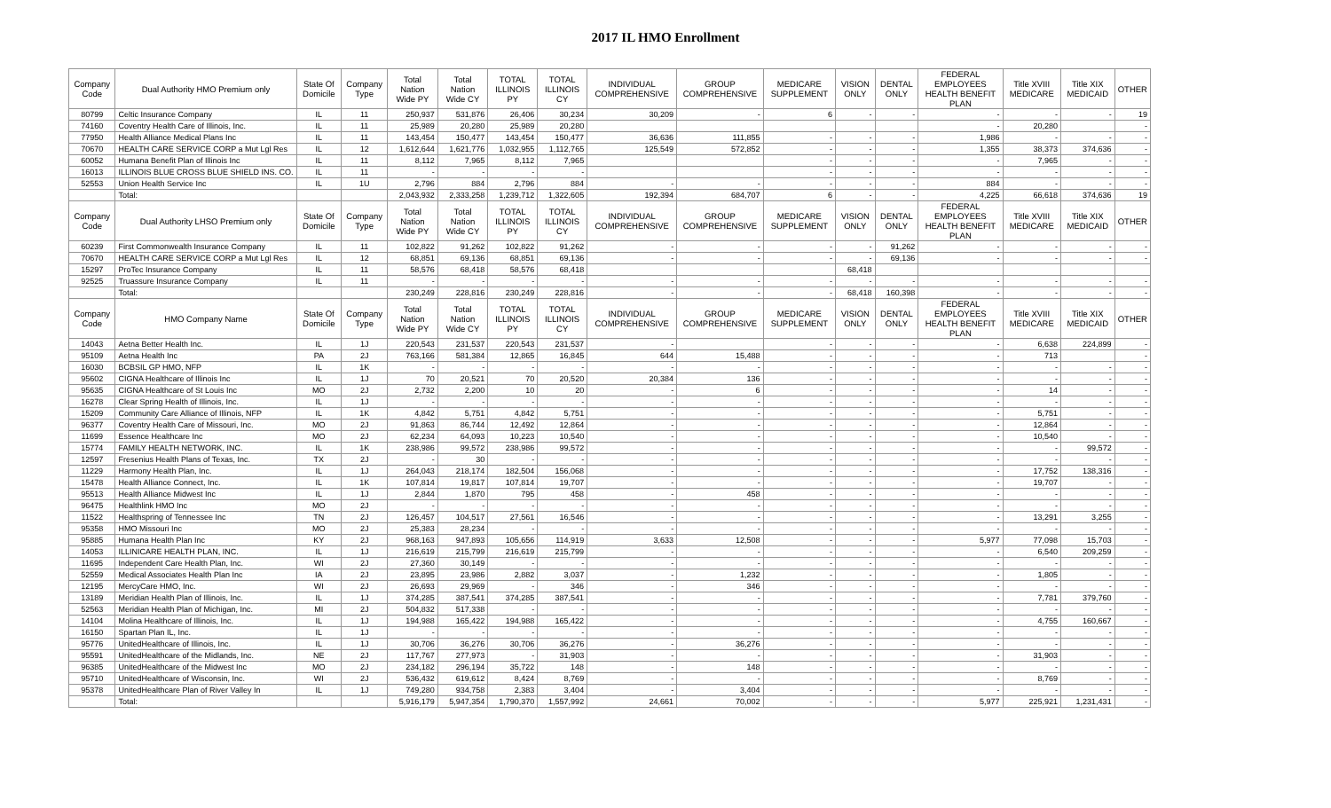2017 IL HMO Enrollment
| Company Code | Dual Authority HMO Premium only | State Of Domicile | Company Type | Total Nation Wide PY | Total Nation Wide CY | TOTAL ILLINOIS PY | TOTAL ILLINOIS CY | INDIVIDUAL COMPREHENSIVE | GROUP COMPREHENSIVE | MEDICARE SUPPLEMENT | VISION ONLY | DENTAL ONLY | FEDERAL EMPLOYEES HEALTH BENEFIT PLAN | Title XVIII MEDICARE | Title XIX MEDICAID | OTHER |
| --- | --- | --- | --- | --- | --- | --- | --- | --- | --- | --- | --- | --- | --- | --- | --- | --- |
| 80799 | Celtic Insurance Company | IL | 11 | 250,937 | 531,876 | 26,406 | 30,234 | 30,209 | - | 6 | - | - | - | - | - | 19 |
| 74160 | Coventry Health Care of Illinois, Inc. | IL | 11 | 25,989 | 20,280 | 25,989 | 20,280 | | | | | | - | 20,280 | | - |
| 77950 | Health Alliance Medical Plans Inc | IL | 11 | 143,454 | 150,477 | 143,454 | 150,477 | 36,636 | 111,855 | - | - | - | 1,986 | - | - | - |
| 70670 | HEALTH CARE SERVICE CORP a Mut Lgl Res | IL | 12 | 1,612,644 | 1,621,776 | 1,032,955 | 1,112,765 | 125,549 | 572,852 | - | - | - | 1,355 | 38,373 | 374,636 | - |
| 60052 | Humana Benefit Plan of Illinois Inc | IL | 11 | 8,112 | 7,965 | 8,112 | 7,965 | | | - | - | - | - | 7,965 | - | - |
| 16013 | ILLINOIS BLUE CROSS BLUE SHIELD INS. CO. | IL | 11 | - | - | - | - | | | - | - | - | - | - | - | - |
| 52553 | Union Health Service Inc | IL | 1U | 2,796 | 884 | 2,796 | 884 | - | - | - | - | - | 884 | - | - | - |
| | Total: | | | 2,043,932 | 2,333,258 | 1,239,712 | 1,322,605 | 192,394 | 684,707 | 6 | - | - | 4,225 | 66,618 | 374,636 | 19 |
| Company Code | Dual Authority LHSO Premium only | State Of Domicile | Company Type | Total Nation Wide PY | Total Nation Wide CY | TOTAL ILLINOIS PY | TOTAL ILLINOIS CY | INDIVIDUAL COMPREHENSIVE | GROUP COMPREHENSIVE | MEDICARE SUPPLEMENT | VISION ONLY | DENTAL ONLY | FEDERAL EMPLOYEES HEALTH BENEFIT PLAN | Title XVIII MEDICARE | Title XIX MEDICAID | OTHER |
| 60239 | First Commonwealth Insurance Company | IL | 11 | 102,822 | 91,262 | 102,822 | 91,262 | - | - | - | - | 91,262 | - | - | - | - |
| 70670 | HEALTH CARE SERVICE CORP a Mut Lgl Res | IL | 12 | 68,851 | 69,136 | 68,851 | 69,136 | - | - | - | - | 69,136 | - | - | - | - |
| 15297 | ProTec Insurance Company | IL | 11 | 58,576 | 68,418 | 58,576 | 68,418 | | | | 68,418 | | | | | |
| 92525 | Truassure Insurance Company | IL | 11 | - | - | - | - | - | - | - | - | - | - | - | - | - |
| | Total: | | | 230,249 | 228,816 | 230,249 | 228,816 | - | - | - | 68,418 | 160,398 | - | - | - | - |
| Company Code | HMO Company Name | State Of Domicile | Company Type | Total Nation Wide PY | Total Nation Wide CY | TOTAL ILLINOIS PY | TOTAL ILLINOIS CY | INDIVIDUAL COMPREHENSIVE | GROUP COMPREHENSIVE | MEDICARE SUPPLEMENT | VISION ONLY | DENTAL ONLY | FEDERAL EMPLOYEES HEALTH BENEFIT PLAN | Title XVIII MEDICARE | Title XIX MEDICAID | OTHER |
| 14043 | Aetna Better Health Inc. | IL | 1J | 220,543 | 231,537 | 220,543 | 231,537 | - | | - | - | - | - | 6,638 | 224,899 | - |
| 95109 | Aetna Health Inc | PA | 2J | 763,166 | 581,384 | 12,865 | 16,845 | 644 | 15,488 | - | - | - | - | 713 | | - |
| 16030 | BCBSIL GP HMO, NFP | IL | 1K | - | - | - | - | - | - | - | - | - | - | - | - | - |
| 95602 | CIGNA Healthcare of Illinois Inc | IL | 1J | 70 | 20,521 | 70 | 20,520 | 20,384 | 136 | - | - | - | - | - | - | - |
| 95635 | CIGNA Healthcare of St Louis Inc | MO | 2J | 2,732 | 2,200 | 10 | 20 | - | 6 | - | - | - | - | 14 | - | - |
| 16278 | Clear Spring Health of Illinois, Inc. | IL | 1J | - | - | - | - | - | - | - | - | - | - | - | - | - |
| 15209 | Community Care Alliance of Illinois, NFP | IL | 1K | 4,842 | 5,751 | 4,842 | 5,751 | - | - | - | - | - | - | 5,751 | - | - |
| 96377 | Coventry Health Care of Missouri, Inc. | MO | 2J | 91,863 | 86,744 | 12,492 | 12,864 | - | - | - | - | - | - | 12,864 | - | - |
| 11699 | Essence Healthcare Inc | MO | 2J | 62,234 | 64,093 | 10,223 | 10,540 | - | - | - | - | - | - | 10,540 | - | - |
| 15774 | FAMILY HEALTH NETWORK, INC. | IL | 1K | 238,986 | 99,572 | 238,986 | 99,572 | - | - | - | - | - | - | - | 99,572 | - |
| 12597 | Fresenius Health Plans of Texas, Inc. | TX | 2J | - | 30 | - | - | - | - | - | - | - | - | - | - | - |
| 11229 | Harmony Health Plan, Inc. | IL | 1J | 264,043 | 218,174 | 182,504 | 156,068 | - | - | - | - | - | - | 17,752 | 138,316 | - |
| 15478 | Health Alliance Connect, Inc. | IL | 1K | 107,814 | 19,817 | 107,814 | 19,707 | - | - | - | - | - | - | 19,707 | - | - |
| 95513 | Health Alliance Midwest Inc | IL | 1J | 2,844 | 1,870 | 795 | 458 | - | 458 | - | - | - | - | - | - | - |
| 96475 | Healthlink HMO Inc | MO | 2J | - | - | - | - | - | - | - | - | - | - | - | - | - |
| 11522 | Healthspring of Tennessee Inc | TN | 2J | 126,457 | 104,517 | 27,561 | 16,546 | - | - | - | - | - | - | 13,291 | 3,255 | - |
| 95358 | HMO Missouri Inc | MO | 2J | 25,383 | 28,234 | - | - | - | - | - | - | - | - | - | - | - |
| 95885 | Humana Health Plan Inc | KY | 2J | 968,163 | 947,893 | 105,656 | 114,919 | 3,633 | 12,508 | - | - | - | 5,977 | 77,098 | 15,703 | - |
| 14053 | ILLINICARE HEALTH PLAN, INC. | IL | 1J | 216,619 | 215,799 | 216,619 | 215,799 | - | - | - | - | - | - | 6,540 | 209,259 | - |
| 11695 | Independent Care Health Plan, Inc. | WI | 2J | 27,360 | 30,149 | - | - | - | - | - | - | - | - | - | - | - |
| 52559 | Medical Associates Health Plan Inc | IA | 2J | 23,895 | 23,986 | 2,882 | 3,037 | - | 1,232 | - | - | - | - | 1,805 | - | - |
| 12195 | MercyCare HMO, Inc. | WI | 2J | 26,693 | 29,969 | - | 346 | - | 346 | - | - | - | - | - | - | - |
| 13189 | Meridian Health Plan of Illinois, Inc. | IL | 1J | 374,285 | 387,541 | 374,285 | 387,541 | - | - | - | - | - | - | 7,781 | 379,760 | - |
| 52563 | Meridian Health Plan of Michigan, Inc. | MI | 2J | 504,832 | 517,338 | - | - | - | - | - | - | - | - | - | - | - |
| 14104 | Molina Healthcare of Illinois, Inc. | IL | 1J | 194,988 | 165,422 | 194,988 | 165,422 | - | - | - | - | - | - | 4,755 | 160,667 | - |
| 16150 | Spartan Plan IL, Inc. | IL | 1J | - | - | - | - | - | - | - | - | - | - | - | - | - |
| 95776 | UnitedHealthcare of Illinois, Inc. | IL | 1J | 30,706 | 36,276 | 30,706 | 36,276 | - | 36,276 | - | - | - | - | - | - | - |
| 95591 | UnitedHealthcare of the Midlands, Inc. | NE | 2J | 117,767 | 277,973 | - | 31,903 | - | - | - | - | - | - | 31,903 | - | - |
| 96385 | UnitedHealthcare of the Midwest Inc | MO | 2J | 234,182 | 296,194 | 35,722 | 148 | - | 148 | - | - | - | - | - | - | - |
| 95710 | UnitedHealthcare of Wisconsin, Inc. | WI | 2J | 536,432 | 619,612 | 8,424 | 8,769 | - | - | - | - | - | - | 8,769 | - | - |
| 95378 | UnitedHealthcare Plan of River Valley In | IL | 1J | 749,280 | 934,758 | 2,383 | 3,404 | - | 3,404 | - | - | - | - | - | - | - |
| | Total: | | | 5,916,179 | 5,947,354 | 1,790,370 | 1,557,992 | 24,661 | 70,002 | - | - | - | 5,977 | 225,921 | 1,231,431 | - |